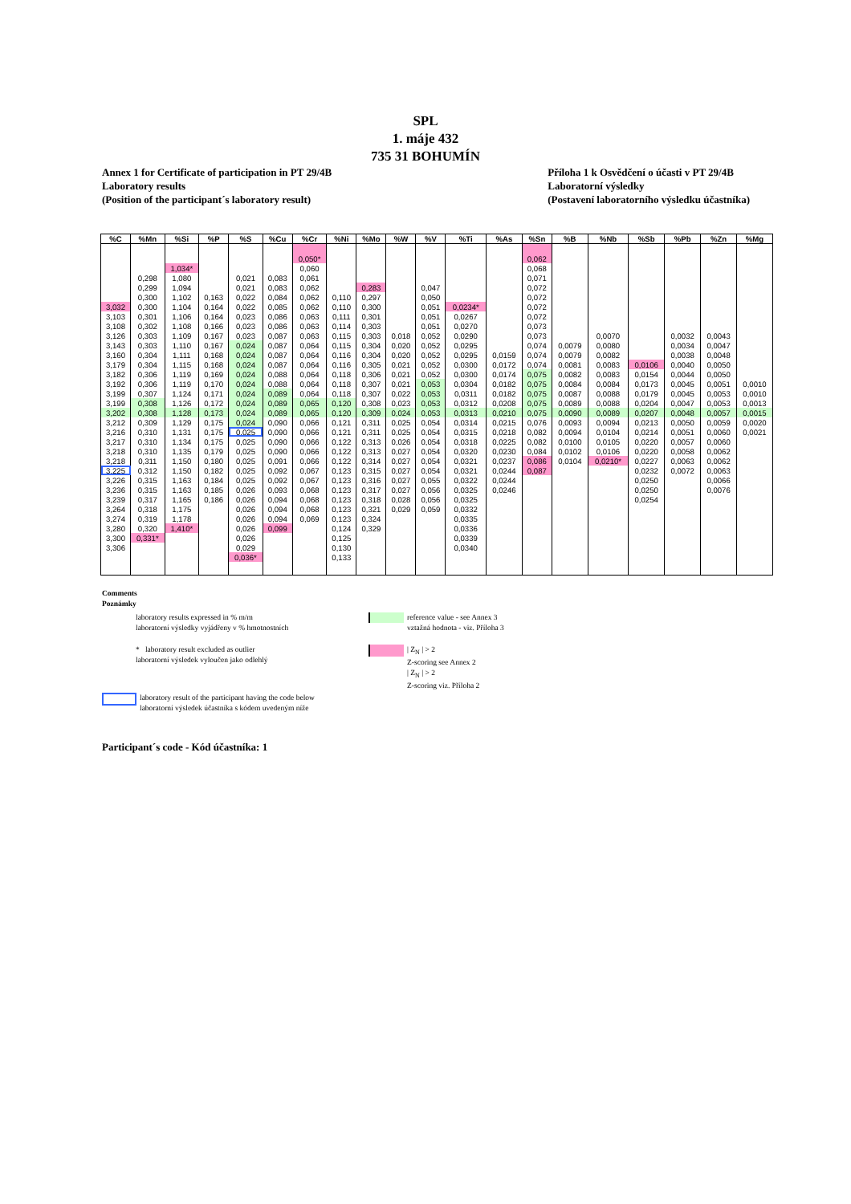SPL
1. máje 432
735 31 BOHUMÍN
Annex 1 for Certificate of participation in PT 29/4B
Laboratory results
(Position of the participant´s laboratory result)
Příloha 1 k Osvědčení o účasti v PT 29/4B
Laboratorní výsledky
(Postavení laboratorního výsledku účastníka)
| %C | %Mn | %Si | %P | %S | %Cu | %Cr | %Ni | %Mo | %W | %V | %Ti | %As | %Sn | %B | %Nb | %Sb | %Pb | %Zn | %Mg |
| --- | --- | --- | --- | --- | --- | --- | --- | --- | --- | --- | --- | --- | --- | --- | --- | --- | --- | --- | --- |
| | | | | | | 0,050* | | | | | | | 0,062 | | | | | | |
| | | 1,034* | | | | 0,060 | | | | | | | 0,068 | | | | | | |
| | 0,298 | 1,080 | | 0,021 | 0,083 | 0,061 | | | | | | | 0,071 | | | | | | |
| | 0,299 | 1,094 | | 0,021 | 0,083 | 0,062 | | 0,283 | | 0,047 | | | 0,072 | | | | | | |
| | 0,300 | 1,102 | 0,163 | 0,022 | 0,084 | 0,062 | 0,110 | 0,297 | | 0,050 | | | 0,072 | | | | | | |
| 3,032 | 0,300 | 1,104 | 0,164 | 0,022 | 0,085 | 0,062 | 0,110 | 0,300 | | 0,051 | 0,0234* | | 0,072 | | | | | | |
| 3,103 | 0,301 | 1,106 | 0,164 | 0,023 | 0,086 | 0,063 | 0,111 | 0,301 | | 0,051 | 0,0267 | | 0,072 | | | | | | |
| 3,108 | 0,302 | 1,108 | 0,166 | 0,023 | 0,086 | 0,063 | 0,114 | 0,303 | | 0,051 | 0,0270 | | 0,073 | | | | | | |
| 3,126 | 0,303 | 1,109 | 0,167 | 0,023 | 0,087 | 0,063 | 0,115 | 0,303 | 0,018 | 0,052 | 0,0290 | | 0,073 | | 0,0070 | | 0,0032 | 0,0043 | |
| 3,143 | 0,303 | 1,110 | 0,167 | 0,024 | 0,087 | 0,064 | 0,115 | 0,304 | 0,020 | 0,052 | 0,0295 | | 0,074 | 0,0079 | 0,0080 | | 0,0034 | 0,0047 | |
| 3,160 | 0,304 | 1,111 | 0,168 | 0,024 | 0,087 | 0,064 | 0,116 | 0,304 | 0,020 | 0,052 | 0,0295 | 0,0159 | 0,074 | 0,0079 | 0,0082 | | 0,0038 | 0,0048 | |
| 3,179 | 0,304 | 1,115 | 0,168 | 0,024 | 0,087 | 0,064 | 0,116 | 0,305 | 0,021 | 0,052 | 0,0300 | 0,0172 | 0,074 | 0,0081 | 0,0083 | 0,0106 | 0,0040 | 0,0050 | |
| 3,182 | 0,306 | 1,119 | 0,169 | 0,024 | 0,088 | 0,064 | 0,118 | 0,306 | 0,021 | 0,052 | 0,0300 | 0,0174 | 0,075 | 0,0082 | 0,0083 | 0,0154 | 0,0044 | 0,0050 | |
| 3,192 | 0,306 | 1,119 | 0,170 | 0,024 | 0,088 | 0,064 | 0,118 | 0,307 | 0,021 | 0,053 | 0,0304 | 0,0182 | 0,075 | 0,0084 | 0,0084 | 0,0173 | 0,0045 | 0,0051 | 0,0010 |
| 3,199 | 0,307 | 1,124 | 0,171 | 0,024 | 0,089 | 0,064 | 0,118 | 0,307 | 0,022 | 0,053 | 0,0311 | 0,0182 | 0,075 | 0,0087 | 0,0088 | 0,0179 | 0,0045 | 0,0053 | 0,0010 |
| 3,199 | 0,308 | 1,126 | 0,172 | 0,024 | 0,089 | 0,065 | 0,120 | 0,308 | 0,023 | 0,053 | 0,0312 | 0,0208 | 0,075 | 0,0089 | 0,0088 | 0,0204 | 0,0047 | 0,0053 | 0,0013 |
| 3,202 | 0,308 | 1,128 | 0,173 | 0,024 | 0,089 | 0,065 | 0,120 | 0,309 | 0,024 | 0,053 | 0,0313 | 0,0210 | 0,075 | 0,0090 | 0,0089 | 0,0207 | 0,0048 | 0,0057 | 0,0015 |
| 3,212 | 0,309 | 1,129 | 0,175 | 0,024 | 0,090 | 0,066 | 0,121 | 0,311 | 0,025 | 0,054 | 0,0314 | 0,0215 | 0,076 | 0,0093 | 0,0094 | 0,0213 | 0,0050 | 0,0059 | 0,0020 |
| 3,216 | 0,310 | 1,131 | 0,175 | 0,025 | 0,090 | 0,066 | 0,121 | 0,311 | 0,025 | 0,054 | 0,0315 | 0,0218 | 0,082 | 0,0094 | 0,0104 | 0,0214 | 0,0051 | 0,0060 | 0,0021 |
| 3,217 | 0,310 | 1,134 | 0,175 | 0,025 | 0,090 | 0,066 | 0,122 | 0,313 | 0,026 | 0,054 | 0,0318 | 0,0225 | 0,082 | 0,0100 | 0,0105 | 0,0220 | 0,0057 | 0,0060 | |
| 3,218 | 0,310 | 1,135 | 0,179 | 0,025 | 0,090 | 0,066 | 0,122 | 0,313 | 0,027 | 0,054 | 0,0320 | 0,0230 | 0,084 | 0,0102 | 0,0106 | 0,0220 | 0,0058 | 0,0062 | |
| 3,218 | 0,311 | 1,150 | 0,180 | 0,025 | 0,091 | 0,066 | 0,122 | 0,314 | 0,027 | 0,054 | 0,0321 | 0,0237 | 0,086 | 0,0104 | 0,0210* | 0,0227 | 0,0063 | 0,0062 | |
| 3,225 | 0,312 | 1,150 | 0,182 | 0,025 | 0,092 | 0,067 | 0,123 | 0,315 | 0,027 | 0,054 | 0,0321 | 0,0244 | 0,087 | | | 0,0232 | 0,0072 | 0,0063 | |
| 3,226 | 0,315 | 1,163 | 0,184 | 0,025 | 0,092 | 0,067 | 0,123 | 0,316 | 0,027 | 0,055 | 0,0322 | 0,0244 | | | | 0,0250 | | 0,0066 | |
| 3,236 | 0,315 | 1,163 | 0,185 | 0,026 | 0,093 | 0,068 | 0,123 | 0,317 | 0,027 | 0,056 | 0,0325 | 0,0246 | | | | 0,0250 | | 0,0076 | |
| 3,239 | 0,317 | 1,165 | 0,186 | 0,026 | 0,094 | 0,068 | 0,123 | 0,318 | 0,028 | 0,056 | 0,0325 | | | | | 0,0254 | | | |
| 3,264 | 0,318 | 1,175 | | 0,026 | 0,094 | 0,068 | 0,123 | 0,321 | 0,029 | 0,059 | 0,0332 | | | | | | | | |
| 3,274 | 0,319 | 1,178 | | 0,026 | 0,094 | 0,069 | 0,123 | 0,324 | | | 0,0335 | | | | | | | | |
| 3,280 | 0,320 | 1,410* | | 0,026 | 0,099 | | 0,124 | 0,329 | | | 0,0336 | | | | | | | | |
| 3,300 | 0,331* | | | 0,026 | | | 0,125 | | | | 0,0339 | | | | | | | | |
| 3,306 | | | | 0,029 | | | 0,130 | | | | 0,0340 | | | | | | | | |
| | | | | 0,036* | | | 0,133 | | | | | | | | | | | | |
Comments
Poznámky
laboratory results expressed in % m/m
laboratorní výsledky vyjádřeny v % hmotnostních
reference value - see Annex 3
vztažná hodnota - viz. Příloha 3
* laboratory result excluded as outlier
laboratorní výsledek vyloučen jako odlehlý
| Z<sub>N</sub> | > 2
Z-scoring see Annex 2
| Z<sub>N</sub> | > 2
Z-scoring viz. Příloha 2
laboratory result of the participant having the code below
laboratorní výsledek účastníka s kódem uvedeným níže
Participant´s code - Kód účastníka: 1